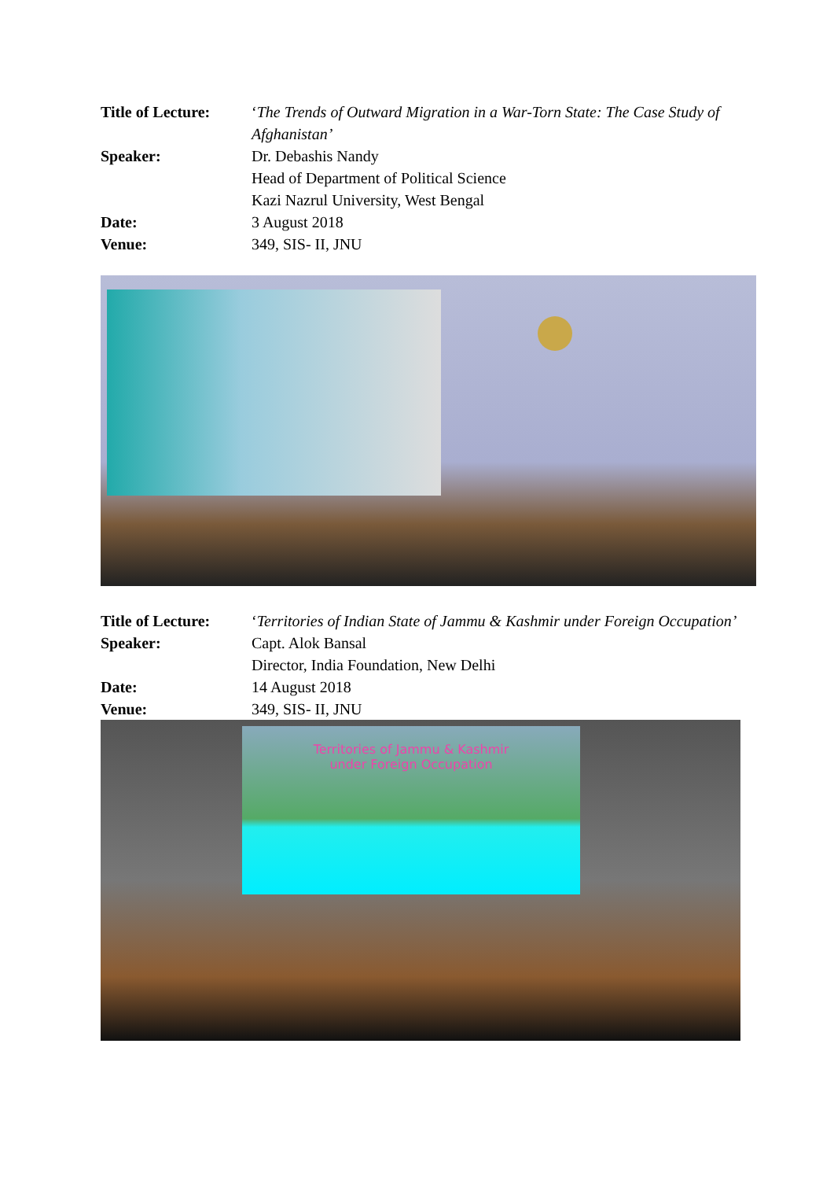Title of Lecture:
‘The Trends of Outward Migration in a War-Torn State: The Case Study of Afghanistan’
Speaker: Dr. Debashis Nandy
Head of Department of Political Science
Kazi Nazrul University, West Bengal
Date: 3 August 2018
Venue: 349, SIS- II, JNU
Title of Lecture:
‘Territories of Indian State of Jammu & Kashmir under Foreign Occupation’
Speaker: Capt. Alok Bansal
Director, India Foundation, New Delhi
Date: 14 August 2018
Venue: 349, SIS- II, JNU
Territories of Jammu & Kashmir
under Foreign Occupation